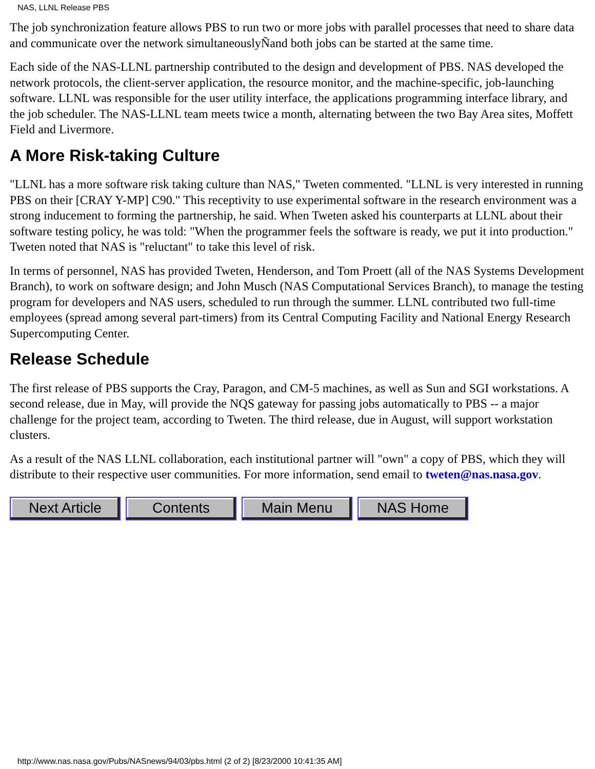NAS, LLNL Release PBS
The job synchronization feature allows PBS to run two or more jobs with parallel processes that need to share data and communicate over the network simultaneouslyÑand both jobs can be started at the same time.
Each side of the NAS-LLNL partnership contributed to the design and development of PBS. NAS developed the network protocols, the client-server application, the resource monitor, and the machine-specific, job-launching software. LLNL was responsible for the user utility interface, the applications programming interface library, and the job scheduler. The NAS-LLNL team meets twice a month, alternating between the two Bay Area sites, Moffett Field and Livermore.
A More Risk-taking Culture
"LLNL has a more software risk taking culture than NAS," Tweten commented. "LLNL is very interested in running PBS on their [CRAY Y-MP] C90." This receptivity to use experimental software in the research environment was a strong inducement to forming the partnership, he said. When Tweten asked his counterparts at LLNL about their software testing policy, he was told: "When the programmer feels the software is ready, we put it into production." Tweten noted that NAS is "reluctant" to take this level of risk.
In terms of personnel, NAS has provided Tweten, Henderson, and Tom Proett (all of the NAS Systems Development Branch), to work on software design; and John Musch (NAS Computational Services Branch), to manage the testing program for developers and NAS users, scheduled to run through the summer. LLNL contributed two full-time employees (spread among several part-timers) from its Central Computing Facility and National Energy Research Supercomputing Center.
Release Schedule
The first release of PBS supports the Cray, Paragon, and CM-5 machines, as well as Sun and SGI workstations. A second release, due in May, will provide the NQS gateway for passing jobs automatically to PBS -- a major challenge for the project team, according to Tweten. The third release, due in August, will support workstation clusters.
As a result of the NAS LLNL collaboration, each institutional partner will "own" a copy of PBS, which they will distribute to their respective user communities. For more information, send email to tweten@nas.nasa.gov.
Next Article Contents Main Menu NAS Home
http://www.nas.nasa.gov/Pubs/NASnews/94/03/pbs.html (2 of 2) [8/23/2000 10:41:35 AM]